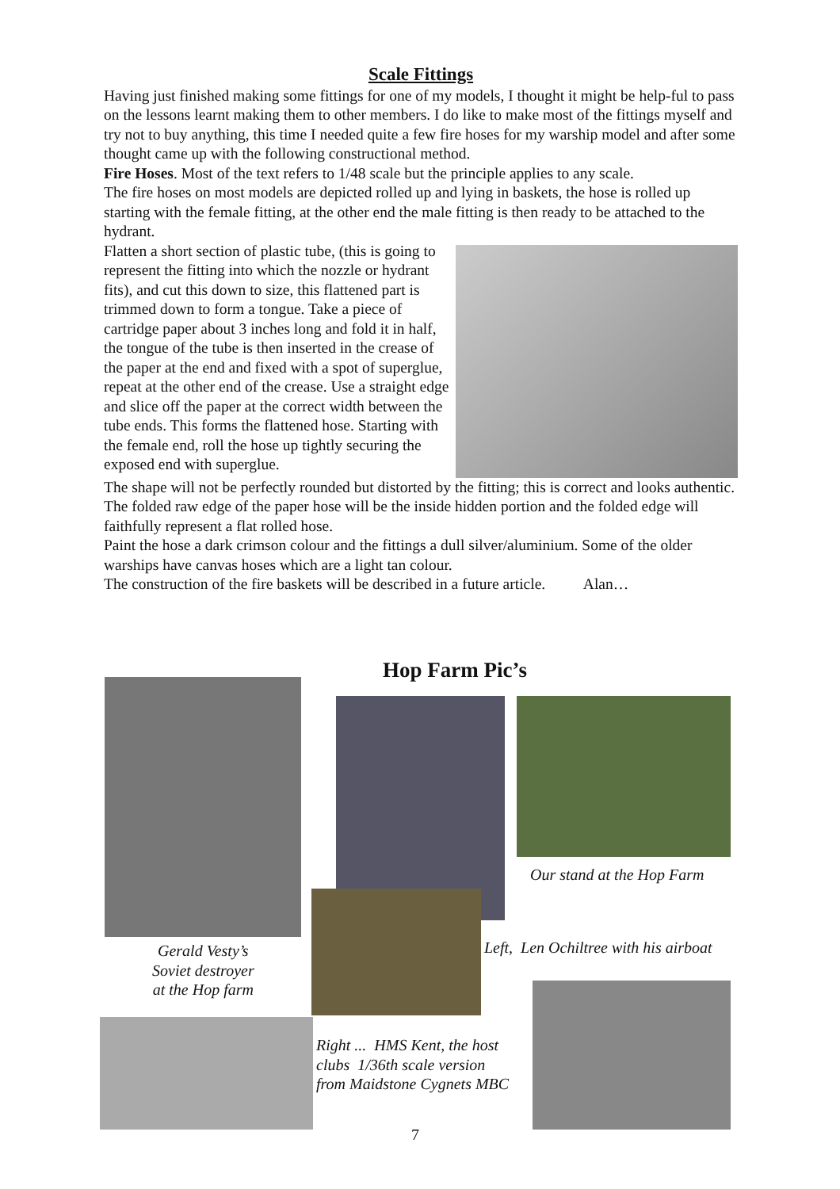Scale Fittings
Having just finished making some fittings for one of my models, I thought it might be help-ful to pass on the lessons learnt making them to other members. I do like to make most of the fittings myself and try not to buy anything, this time I needed quite a few fire hoses for my warship model and after some thought came up with the following constructional method.
Fire Hoses. Most of the text refers to 1/48 scale but the principle applies to any scale.
The fire hoses on most models are depicted rolled up and lying in baskets, the hose is rolled up starting with the female fitting, at the other end the male fitting is then ready to be attached to the hydrant.
Flatten a short section of plastic tube, (this is going to represent the fitting into which the nozzle or hydrant fits), and cut this down to size, this flattened part is trimmed down to form a tongue. Take a piece of cartridge paper about 3 inches long and fold it in half, the tongue of the tube is then inserted in the crease of the paper at the end and fixed with a spot of superglue, repeat at the other end of the crease. Use a straight edge and slice off the paper at the correct width between the tube ends. This forms the flattened hose. Starting with the female end, roll the hose up tightly securing the exposed end with superglue.
The shape will not be perfectly rounded but distorted by the fitting; this is correct and looks authentic.
The folded raw edge of the paper hose will be the inside hidden portion and the folded edge will faithfully represent a flat rolled hose.
Paint the hose a dark crimson colour and the fittings a dull silver/aluminium. Some of the older warships have canvas hoses which are a light tan colour.
The construction of the fire baskets will be described in a future article. Alan…
Hop Farm Pic’s
Our stand at the Hop Farm
Gerald Vesty’s
Soviet destroyer
at the Hop farm
Left, Len Ochiltree with his airboat
Right ... HMS Kent, the host
clubs 1/36th scale version
from Maidstone Cygnets MBC
7